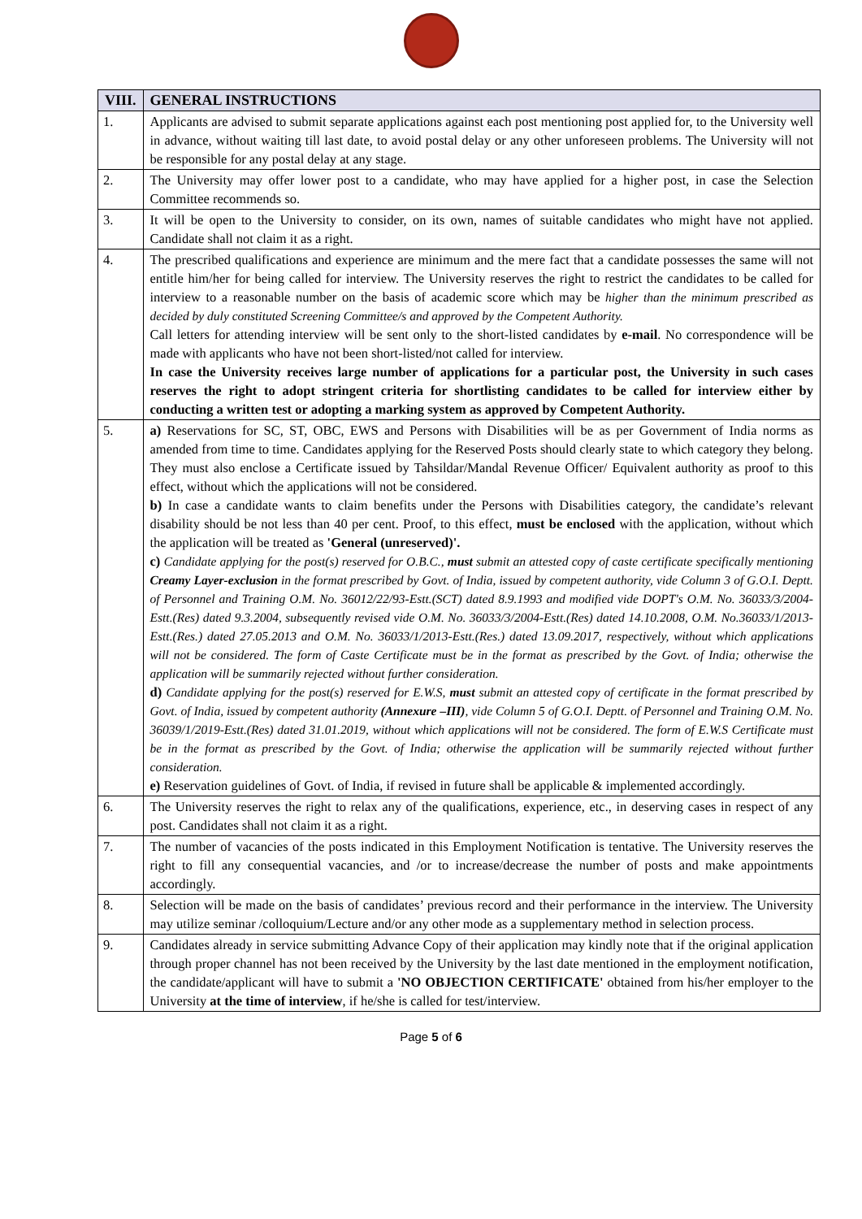| VIII. | GENERAL INSTRUCTIONS |
| --- | --- |
| 1. | Applicants are advised to submit separate applications against each post mentioning post applied for, to the University well in advance, without waiting till last date, to avoid postal delay or any other unforeseen problems. The University will not be responsible for any postal delay at any stage. |
| 2. | The University may offer lower post to a candidate, who may have applied for a higher post, in case the Selection Committee recommends so. |
| 3. | It will be open to the University to consider, on its own, names of suitable candidates who might have not applied. Candidate shall not claim it as a right. |
| 4. | The prescribed qualifications and experience are minimum and the mere fact that a candidate possesses the same will not entitle him/her for being called for interview. The University reserves the right to restrict the candidates to be called for interview to a reasonable number on the basis of academic score which may be higher than the minimum prescribed as decided by duly constituted Screening Committee/s and approved by the Competent Authority. Call letters for attending interview will be sent only to the short-listed candidates by e-mail . No correspondence will be made with applicants who have not been short-listed/not called for interview. In case the University receives large number of applications for a particular post, the University in such cases reserves the right to adopt stringent criteria for shortlisting candidates to be called for interview either by conducting a written test or adopting a marking system as approved by Competent Authority. |
| 5. | a) Reservations for SC, ST, OBC, EWS and Persons with Disabilities will be as per Government of India norms as amended from time to time. Candidates applying for the Reserved Posts should clearly state to which category they belong. They must also enclose a Certificate issued by Tahsildar/Mandal Revenue Officer/ Equivalent authority as proof to this effect, without which the applications will not be considered. b) In case a candidate wants to claim benefits under the Persons with Disabilities category, the candidate’s relevant disability should be not less than 40 per cent. Proof, to this effect, must be enclosed with the application, without which the application will be treated as 'General (unreserved)'. c) Candidate applying for the post(s) reserved for O.B.C., must submit an attested copy of caste certificate specifically mentioning Creamy Layer-exclusion in the format prescribed by Govt. of India, issued by competent authority, vide Column 3 of G.O.I. Deptt. of Personnel and Training O.M. No. 36012/22/93-Estt.(SCT) dated 8.9.1993 and modified vide DOPT's O.M. No. 36033/3/2004-Estt.(Res) dated 9.3.2004, subsequently revised vide O.M. No. 36033/3/2004-Estt.(Res) dated 14.10.2008, O.M. No.36033/1/2013-Estt.(Res.) dated 27.05.2013 and O.M. No. 36033/1/2013-Estt.(Res.) dated 13.09.2017, respectively, without which applications will not be considered. The form of Caste Certificate must be in the format as prescribed by the Govt. of India; otherwise the application will be summarily rejected without further consideration. d) Candidate applying for the post(s) reserved for E.W.S, must submit an attested copy of certificate in the format prescribed by Govt. of India, issued by competent authority (Annexure –III) , vide Column 5 of G.O.I. Deptt. of Personnel and Training O.M. No. 36039/1/2019-Estt.(Res) dated 31.01.2019, without which applications will not be considered. The form of E.W.S Certificate must be in the format as prescribed by the Govt. of India; otherwise the application will be summarily rejected without further consideration. e) Reservation guidelines of Govt. of India, if revised in future shall be applicable & implemented accordingly. |
| 6. | The University reserves the right to relax any of the qualifications, experience, etc., in deserving cases in respect of any post. Candidates shall not claim it as a right. |
| 7. | The number of vacancies of the posts indicated in this Employment Notification is tentative. The University reserves the right to fill any consequential vacancies, and /or to increase/decrease the number of posts and make appointments accordingly. |
| 8. | Selection will be made on the basis of candidates’ previous record and their performance in the interview. The University may utilize seminar /colloquium/Lecture and/or any other mode as a supplementary method in selection process. |
| 9. | Candidates already in service submitting Advance Copy of their application may kindly note that if the original application through proper channel has not been received by the University by the last date mentioned in the employment notification, the candidate/applicant will have to submit a 'NO OBJECTION CERTIFICATE' obtained from his/her employer to the University at the time of interview , if he/she is called for test/interview. |
Page 5 of 6